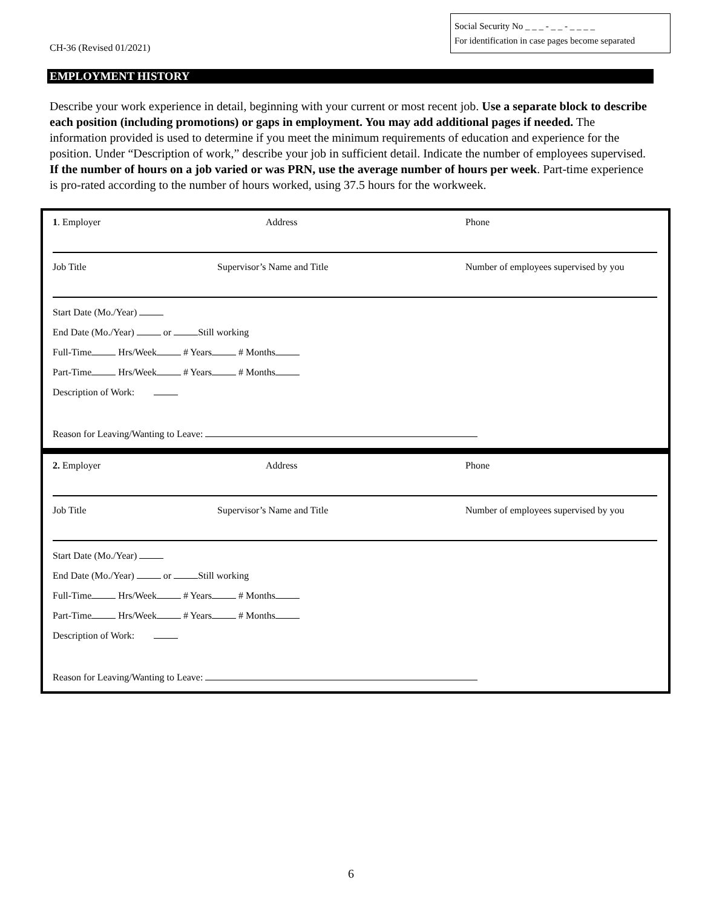CH-36 (Revised 01/2021)
Social Security No _ _ _ - _ _ - _ _ _ _
For identification in case pages become separated
EMPLOYMENT HISTORY
Describe your work experience in detail, beginning with your current or most recent job. Use a separate block to describe each position (including promotions) or gaps in employment. You may add additional pages if needed. The information provided is used to determine if you meet the minimum requirements of education and experience for the position. Under “Description of work,” describe your job in sufficient detail. Indicate the number of employees supervised. If the number of hours on a job varied or was PRN, use the average number of hours per week. Part-time experience is pro-rated according to the number of hours worked, using 37.5 hours for the workweek.
1. Employer Address Phone
Job Title Supervisor’s Name and Title Number of employees supervised by you
Start Date (Mo./Year)
End Date (Mo./Year) or Still working
Full-Time Hrs/Week # Years # Months
Part-Time Hrs/Week # Years # Months
Description of Work:
Reason for Leaving/Wanting to Leave:
2. Employer Address Phone
Job Title Supervisor’s Name and Title Number of employees supervised by you
Start Date (Mo./Year)
End Date (Mo./Year) or Still working
Full-Time Hrs/Week # Years # Months
Part-Time Hrs/Week # Years # Months
Description of Work:
Reason for Leaving/Wanting to Leave:
6